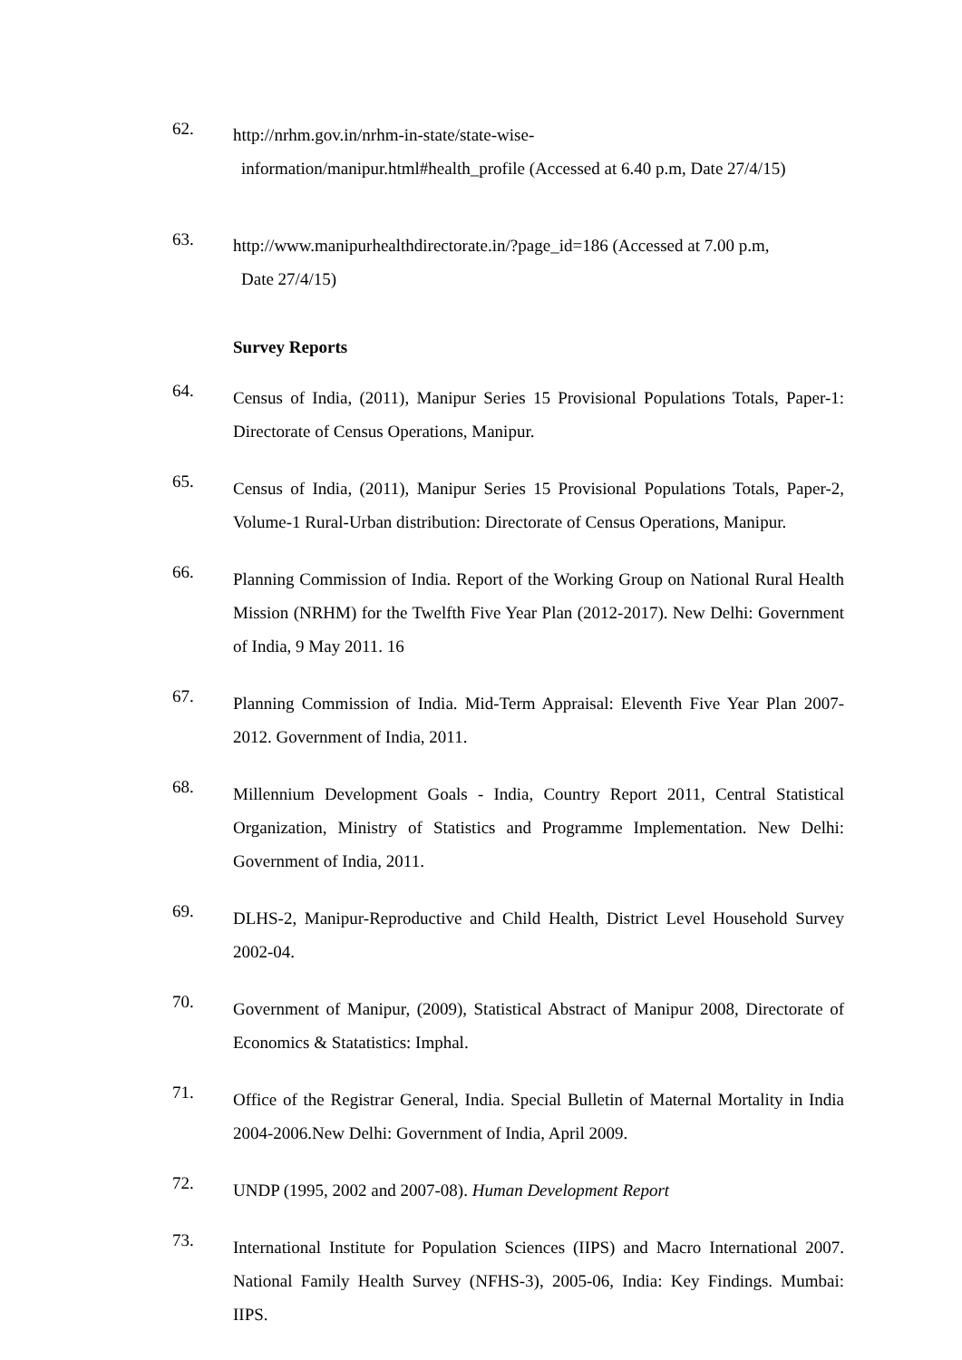62.
http://nrhm.gov.in/nrhm-in-state/state-wise-
information/manipur.html#health_profile (Accessed at 6.40 p.m, Date 27/4/15)
63.
http://www.manipurhealthdirectorate.in/?page_id=186 (Accessed at 7.00 p.m,
Date 27/4/15)
Survey Reports
64.
Census of India, (2011), Manipur Series 15 Provisional Populations Totals, Paper-1: Directorate of Census Operations, Manipur.
65.
Census of India, (2011), Manipur Series 15 Provisional Populations Totals, Paper-2, Volume-1 Rural-Urban distribution: Directorate of Census Operations, Manipur.
66.
Planning Commission of India. Report of the Working Group on National Rural Health Mission (NRHM) for the Twelfth Five Year Plan (2012-2017). New Delhi: Government of India, 9 May 2011. 16
67.
Planning Commission of India. Mid-Term Appraisal: Eleventh Five Year Plan 2007-2012. Government of India, 2011.
68.
Millennium Development Goals - India, Country Report 2011, Central Statistical Organization, Ministry of Statistics and Programme Implementation. New Delhi: Government of India, 2011.
69.
DLHS-2, Manipur-Reproductive and Child Health, District Level Household Survey 2002-04.
70.
Government of Manipur, (2009), Statistical Abstract of Manipur 2008, Directorate of Economics & Statatistics: Imphal.
71.
Office of the Registrar General, India. Special Bulletin of Maternal Mortality in India 2004-2006.New Delhi: Government of India, April 2009.
72.
UNDP (1995, 2002 and 2007-08). Human Development Report
73.
International Institute for Population Sciences (IIPS) and Macro International 2007. National Family Health Survey (NFHS-3), 2005-06, India: Key Findings. Mumbai: IIPS.